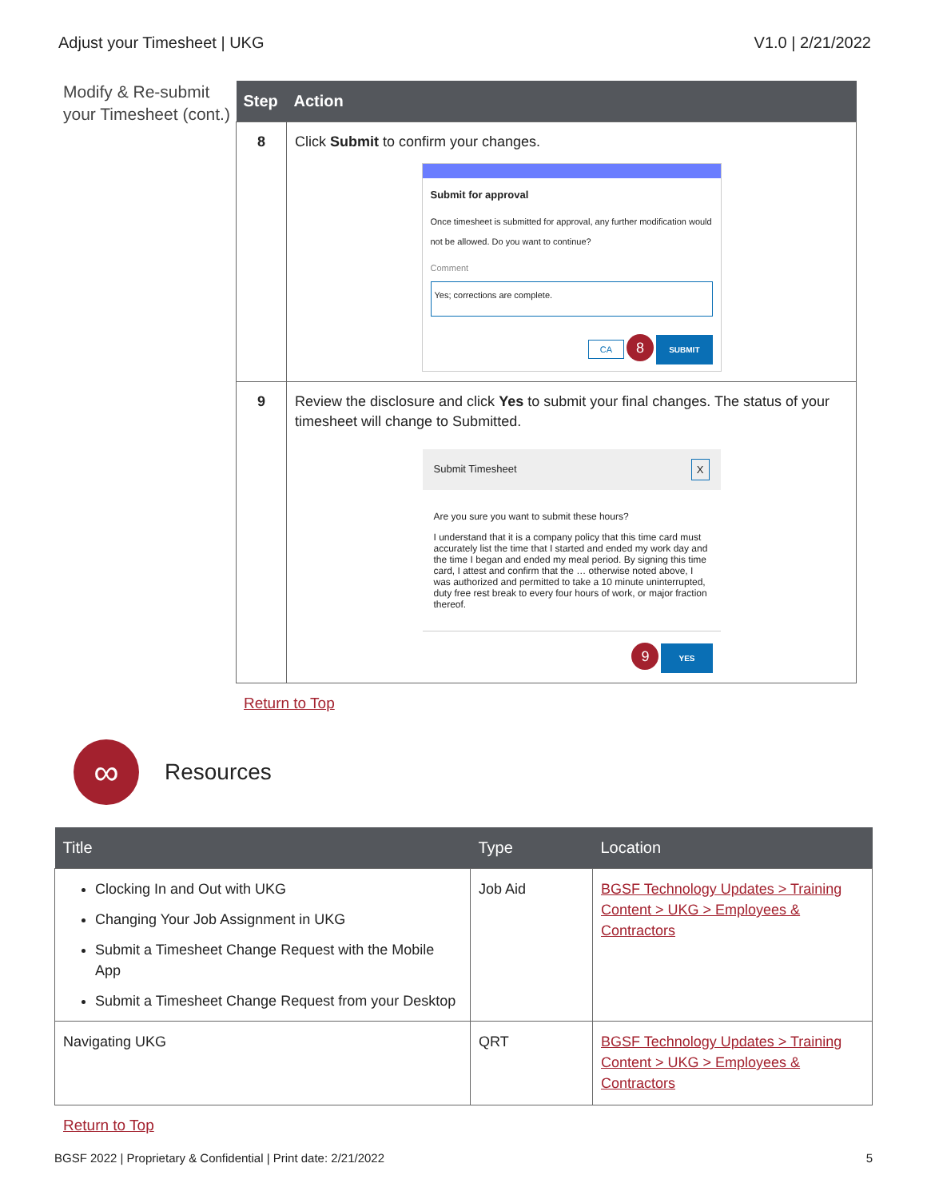Adjust your Timesheet | UKG V1.0 | 2/21/2022
Modify & Re-submit your Timesheet (cont.)
| Step | Action |
| --- | --- |
| 8 | Click Submit to confirm your changes. Submit for approval Once timesheet is submitted for approval, any further modification would not be allowed. Do you want to continue? Comment Yes; corrections are complete. CA 8 SUBMIT |
| 9 | Review the disclosure and click Yes to submit your final changes. The status of your timesheet will change to Submitted. Submit Timesheet X Are you sure you want to submit these hours? I understand that it is a company policy that this time card must accurately list the time that I started and ended my work day and the time I began and ended my meal period. By signing this time card, I attest and confirm that the … otherwise noted above, I was authorized and permitted to take a 10 minute uninterrupted, duty free rest break to every four hours of work, or major fraction thereof. 9 YES |
Return to Top
∞
Resources
| Title | Type | Location |
| --- | --- | --- |
| Clocking In and Out with UKG Changing Your Job Assignment in UKG Submit a Timesheet Change Request with the Mobile App Submit a Timesheet Change Request from your Desktop | Job Aid | BGSF Technology Updates > Training Content > UKG > Employees & Contractors |
| Navigating UKG | QRT | BGSF Technology Updates > Training Content > UKG > Employees & Contractors |
Return to Top
BGSF 2022 | Proprietary & Confidential | Print date: 2/21/2022 5